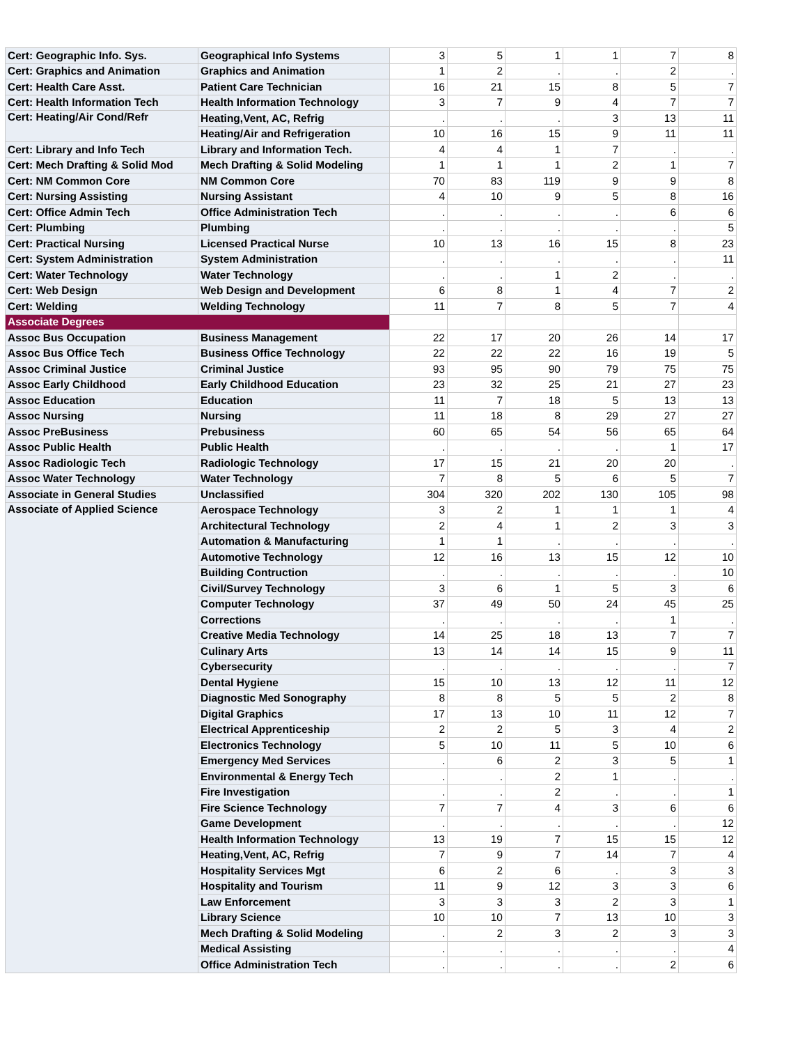| Cert: Geographic Info. Sys. | Geographical Info Systems | 3 | 5 | 1 | 1 | 7 | 8 |
| Cert: Graphics and Animation | Graphics and Animation | 1 | 2 | . | . | 2 | . |
| Cert: Health Care Asst. | Patient Care Technician | 16 | 21 | 15 | 8 | 5 | 7 |
| Cert: Health Information Tech | Health Information Technology | 3 | 7 | 9 | 4 | 7 | 7 |
| Cert: Heating/Air Cond/Refr | Heating,Vent, AC, Refrig | . | . | . | 3 | 13 | 11 |
| | Heating/Air and Refrigeration | 10 | 16 | 15 | 9 | 11 | 11 |
| Cert: Library and Info Tech | Library and Information Tech. | 4 | 4 | 1 | 7 | . | . |
| Cert: Mech Drafting & Solid Mod | Mech Drafting & Solid Modeling | 1 | 1 | 1 | 2 | 1 | 7 |
| Cert: NM Common Core | NM Common Core | 70 | 83 | 119 | 9 | 9 | 8 |
| Cert: Nursing Assisting | Nursing Assistant | 4 | 10 | 9 | 5 | 8 | 16 |
| Cert: Office Admin Tech | Office Administration Tech | . | . | . | . | 6 | 6 |
| Cert: Plumbing | Plumbing | . | . | . | . | . | 5 |
| Cert: Practical Nursing | Licensed Practical Nurse | 10 | 13 | 16 | 15 | 8 | 23 |
| Cert: System Administration | System Administration | . | . | . | . | . | 11 |
| Cert: Water Technology | Water Technology | . | . | 1 | 2 | . | . |
| Cert: Web Design | Web Design and Development | 6 | 8 | 1 | 4 | 7 | 2 |
| Cert: Welding | Welding Technology | 11 | 7 | 8 | 5 | 7 | 4 |
| Associate Degrees | | | | | | | |
| Assoc Bus Occupation | Business Management | 22 | 17 | 20 | 26 | 14 | 17 |
| Assoc Bus Office Tech | Business Office Technology | 22 | 22 | 22 | 16 | 19 | 5 |
| Assoc Criminal Justice | Criminal Justice | 93 | 95 | 90 | 79 | 75 | 75 |
| Assoc Early Childhood | Early Childhood Education | 23 | 32 | 25 | 21 | 27 | 23 |
| Assoc Education | Education | 11 | 7 | 18 | 5 | 13 | 13 |
| Assoc Nursing | Nursing | 11 | 18 | 8 | 29 | 27 | 27 |
| Assoc PreBusiness | Prebusiness | 60 | 65 | 54 | 56 | 65 | 64 |
| Assoc Public Health | Public Health | . | . | . | . | 1 | 17 |
| Assoc Radiologic Tech | Radiologic Technology | 17 | 15 | 21 | 20 | 20 | . |
| Assoc Water Technology | Water Technology | 7 | 8 | 5 | 6 | 5 | 7 |
| Associate in General Studies | Unclassified | 304 | 320 | 202 | 130 | 105 | 98 |
| Associate of Applied Science | Aerospace Technology | 3 | 2 | 1 | 1 | 1 | 4 |
| | Architectural Technology | 2 | 4 | 1 | 2 | 3 | 3 |
| | Automation & Manufacturing | 1 | 1 | . | . | . | . |
| | Automotive Technology | 12 | 16 | 13 | 15 | 12 | 10 |
| | Building Contruction | . | . | . | . | . | 10 |
| | Civil/Survey Technology | 3 | 6 | 1 | 5 | 3 | 6 |
| | Computer Technology | 37 | 49 | 50 | 24 | 45 | 25 |
| | Corrections | . | . | . | . | 1 | . |
| | Creative Media Technology | 14 | 25 | 18 | 13 | 7 | 7 |
| | Culinary Arts | 13 | 14 | 14 | 15 | 9 | 11 |
| | Cybersecurity | . | . | . | . | . | 7 |
| | Dental Hygiene | 15 | 10 | 13 | 12 | 11 | 12 |
| | Diagnostic Med Sonography | 8 | 8 | 5 | 5 | 2 | 8 |
| | Digital Graphics | 17 | 13 | 10 | 11 | 12 | 7 |
| | Electrical Apprenticeship | 2 | 2 | 5 | 3 | 4 | 2 |
| | Electronics Technology | 5 | 10 | 11 | 5 | 10 | 6 |
| | Emergency Med Services | . | 6 | 2 | 3 | 5 | 1 |
| | Environmental & Energy Tech | . | . | 2 | 1 | . | . |
| | Fire Investigation | . | . | 2 | . | . | 1 |
| | Fire Science Technology | 7 | 7 | 4 | 3 | 6 | 6 |
| | Game Development | . | . | . | . | . | 12 |
| | Health Information Technology | 13 | 19 | 7 | 15 | 15 | 12 |
| | Heating,Vent, AC, Refrig | 7 | 9 | 7 | 14 | 7 | 4 |
| | Hospitality Services Mgt | 6 | 2 | 6 | . | 3 | 3 |
| | Hospitality and Tourism | 11 | 9 | 12 | 3 | 3 | 6 |
| | Law Enforcement | 3 | 3 | 3 | 2 | 3 | 1 |
| | Library Science | 10 | 10 | 7 | 13 | 10 | 3 |
| | Mech Drafting & Solid Modeling | . | 2 | 3 | 2 | 3 | 3 |
| | Medical Assisting | . | . | . | . | . | 4 |
| | Office Administration Tech | . | . | . | . | 2 | 6 |